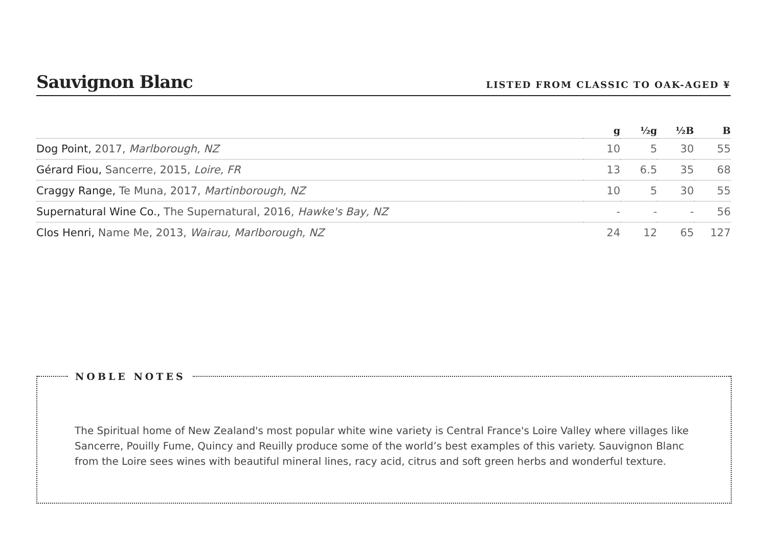Sauvignon Blanc
LISTED FROM CLASSIC TO OAK-AGED ¥
| | g | ½g | ½B | B |
| --- | --- | --- | --- | --- |
| Dog Point, 2017, Marlborough, NZ | 10 | 5 | 30 | 55 |
| Gérard Fiou, Sancerre, 2015, Loire, FR | 13 | 6.5 | 35 | 68 |
| Craggy Range, Te Muna, 2017, Martinborough, NZ | 10 | 5 | 30 | 55 |
| Supernatural Wine Co., The Supernatural, 2016, Hawke's Bay, NZ | - | - | - | 56 |
| Clos Henri, Name Me, 2013, Wairau, Marlborough, NZ | 24 | 12 | 65 | 127 |
NOBLE NOTES
The Spiritual home of New Zealand's most popular white wine variety is Central France's Loire Valley where villages like Sancerre, Pouilly Fume, Quincy and Reuilly produce some of the world’s best examples of this variety. Sauvignon Blanc from the Loire sees wines with beautiful mineral lines, racy acid, citrus and soft green herbs and wonderful texture.